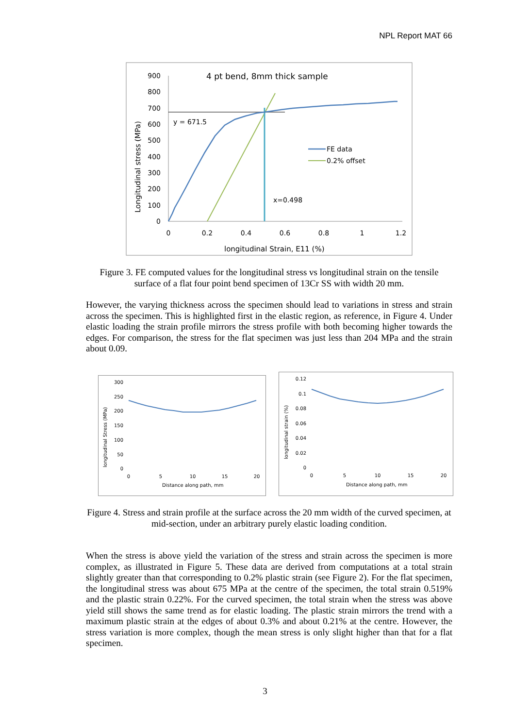NPL Report MAT 66
4 pt bend, 8mm thick sample
900
800
700
600
500
400
300
200
100
0
0
0.2
0.4
0.6
0.8
1
1.2
longitudinal Strain, E11 (%)
Longitudinal stress (MPa)
y = 671.5
x=0.498
FE data
0.2% offset
Figure 3. FE computed values for the longitudinal stress vs longitudinal strain on the tensile surface of a flat four point bend specimen of 13Cr SS with width 20 mm.
However, the varying thickness across the specimen should lead to variations in stress and strain across the specimen. This is highlighted first in the elastic region, as reference, in Figure 4. Under elastic loading the strain profile mirrors the stress profile with both becoming higher towards the edges. For comparison, the stress for the flat specimen was just less than 204 MPa and the strain about 0.09.
300
250
200
150
100
50
0
0
5
10
15
20
Distance along path, mm
longitudinal Stress (MPa)
0.12
0.1
0.08
0.06
0.04
0.02
0
0
5
10
15
20
Distance along path, mm
longitudinal strain (%)
Figure 4. Stress and strain profile at the surface across the 20 mm width of the curved specimen, at mid-section, under an arbitrary purely elastic loading condition.
When the stress is above yield the variation of the stress and strain across the specimen is more complex, as illustrated in Figure 5. These data are derived from computations at a total strain slightly greater than that corresponding to 0.2% plastic strain (see Figure 2). For the flat specimen, the longitudinal stress was about 675 MPa at the centre of the specimen, the total strain 0.519% and the plastic strain 0.22%. For the curved specimen, the total strain when the stress was above yield still shows the same trend as for elastic loading. The plastic strain mirrors the trend with a maximum plastic strain at the edges of about 0.3% and about 0.21% at the centre. However, the stress variation is more complex, though the mean stress is only slight higher than that for a flat specimen.
3